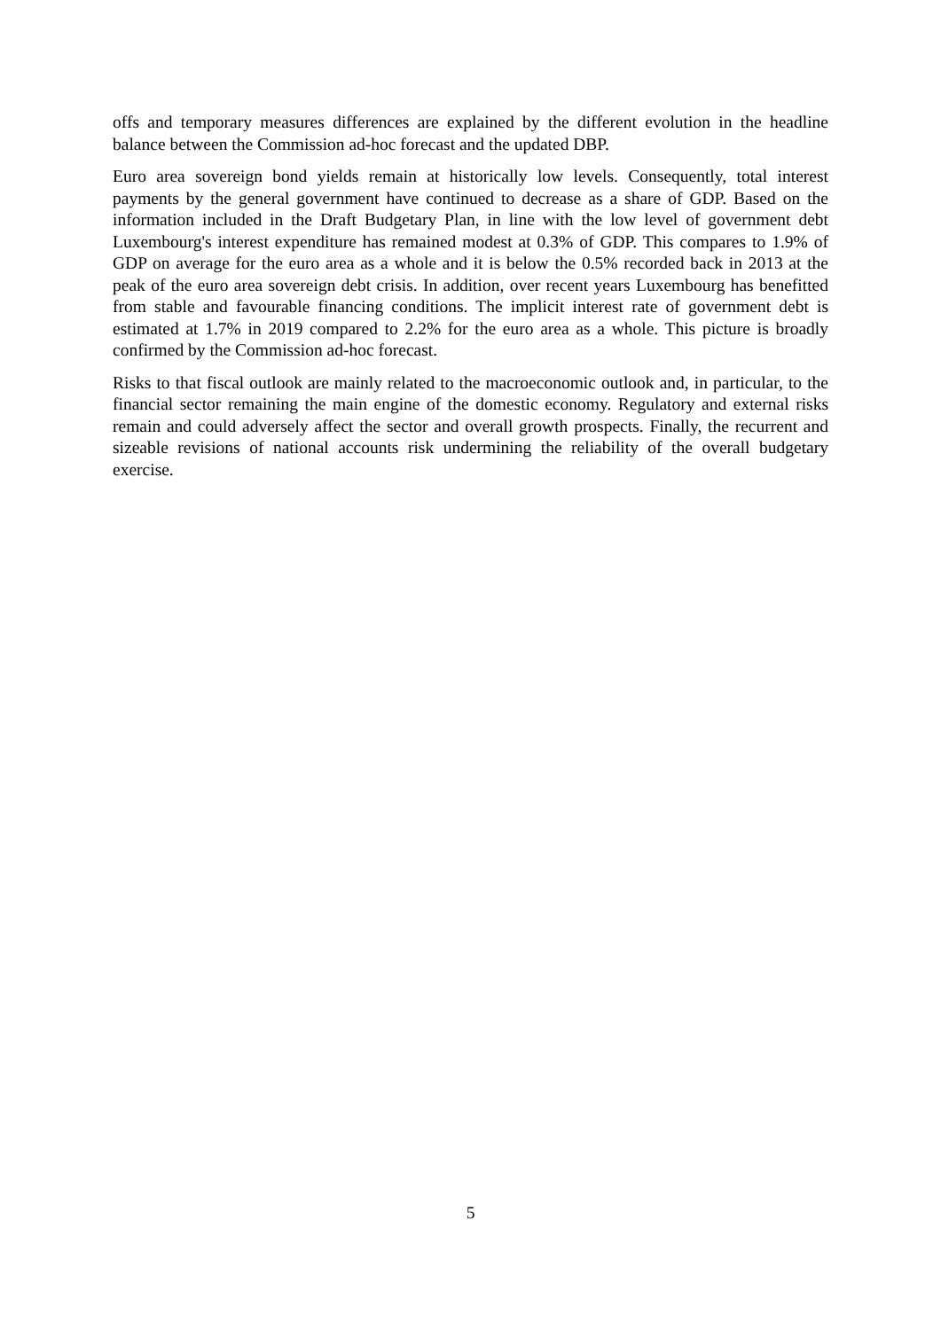offs and temporary measures differences are explained by the different evolution in the headline balance between the Commission ad-hoc forecast and the updated DBP.
Euro area sovereign bond yields remain at historically low levels. Consequently, total interest payments by the general government have continued to decrease as a share of GDP. Based on the information included in the Draft Budgetary Plan, in line with the low level of government debt Luxembourg's interest expenditure has remained modest at 0.3% of GDP. This compares to 1.9% of GDP on average for the euro area as a whole and it is below the 0.5% recorded back in 2013 at the peak of the euro area sovereign debt crisis. In addition, over recent years Luxembourg has benefitted from stable and favourable financing conditions. The implicit interest rate of government debt is estimated at 1.7% in 2019 compared to 2.2% for the euro area as a whole. This picture is broadly confirmed by the Commission ad-hoc forecast.
Risks to that fiscal outlook are mainly related to the macroeconomic outlook and, in particular, to the financial sector remaining the main engine of the domestic economy. Regulatory and external risks remain and could adversely affect the sector and overall growth prospects. Finally, the recurrent and sizeable revisions of national accounts risk undermining the reliability of the overall budgetary exercise.
5